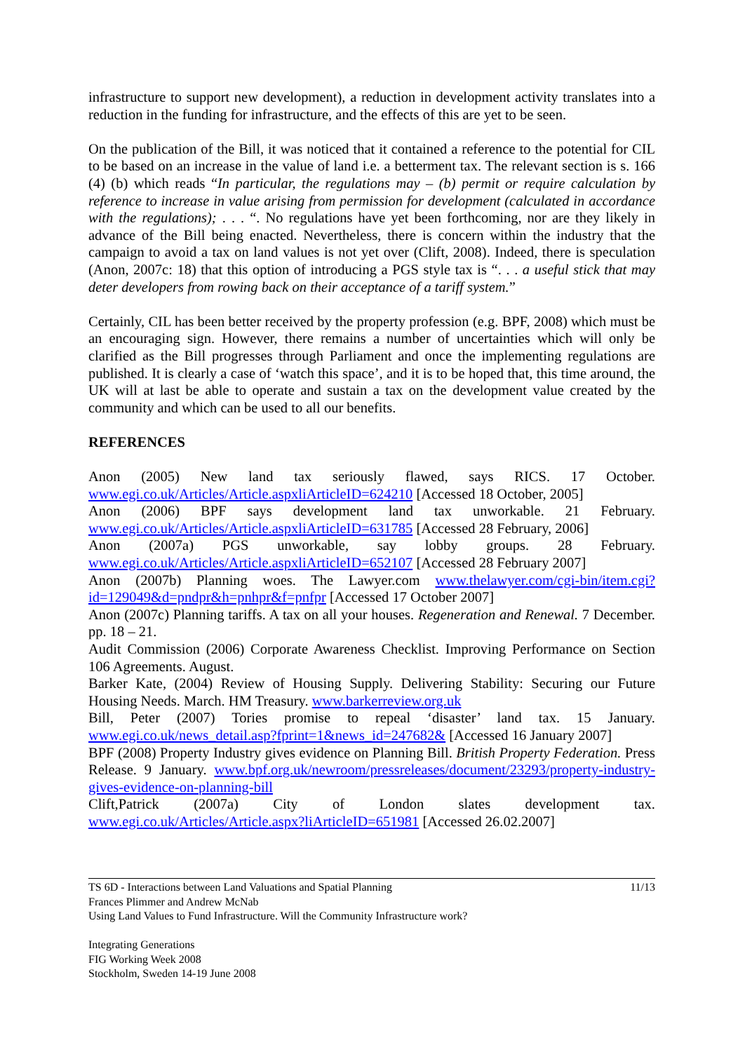infrastructure to support new development), a reduction in development activity translates into a reduction in the funding for infrastructure, and the effects of this are yet to be seen.
On the publication of the Bill, it was noticed that it contained a reference to the potential for CIL to be based on an increase in the value of land i.e. a betterment tax. The relevant section is s. 166 (4) (b) which reads “In particular, the regulations may – (b) permit or require calculation by reference to increase in value arising from permission for development (calculated in accordance with the regulations); . . . “. No regulations have yet been forthcoming, nor are they likely in advance of the Bill being enacted. Nevertheless, there is concern within the industry that the campaign to avoid a tax on land values is not yet over (Clift, 2008). Indeed, there is speculation (Anon, 2007c: 18) that this option of introducing a PGS style tax is “. . . a useful stick that may deter developers from rowing back on their acceptance of a tariff system.”
Certainly, CIL has been better received by the property profession (e.g. BPF, 2008) which must be an encouraging sign. However, there remains a number of uncertainties which will only be clarified as the Bill progresses through Parliament and once the implementing regulations are published. It is clearly a case of ‘watch this space’, and it is to be hoped that, this time around, the UK will at last be able to operate and sustain a tax on the development value created by the community and which can be used to all our benefits.
REFERENCES
Anon (2005) New land tax seriously flawed, says RICS. 17 October. www.egi.co.uk/Articles/Article.aspxliArticleID=624210 [Accessed 18 October, 2005]
Anon (2006) BPF says development land tax unworkable. 21 February. www.egi.co.uk/Articles/Article.aspxliArticleID=631785 [Accessed 28 February, 2006]
Anon (2007a) PGS unworkable, say lobby groups. 28 February. www.egi.co.uk/Articles/Article.aspxliArticleID=652107 [Accessed 28 February 2007]
Anon (2007b) Planning woes. The Lawyer.com www.thelawyer.com/cgi-bin/item.cgi?id=129049&d=pndpr&h=pnhpr&f=pnfpr [Accessed 17 October 2007]
Anon (2007c) Planning tariffs. A tax on all your houses. Regeneration and Renewal. 7 December. pp. 18 – 21.
Audit Commission (2006) Corporate Awareness Checklist. Improving Performance on Section 106 Agreements. August.
Barker Kate, (2004) Review of Housing Supply. Delivering Stability: Securing our Future Housing Needs. March. HM Treasury. www.barkerreview.org.uk
Bill, Peter (2007) Tories promise to repeal ‘disaster’ land tax. 15 January. www.egi.co.uk/news_detail.asp?fprint=1&news_id=247682& [Accessed 16 January 2007]
BPF (2008) Property Industry gives evidence on Planning Bill. British Property Federation. Press Release. 9 January. www.bpf.org.uk/newroom/pressreleases/document/23293/property-industry-gives-evidence-on-planning-bill
Clift,Patrick (2007a) City of London slates development tax. www.egi.co.uk/Articles/Article.aspx?liArticleID=651981 [Accessed 26.02.2007]
11/13 TS 6D - Interactions between Land Valuations and Spatial Planning
Frances Plimmer and Andrew McNab
Using Land Values to Fund Infrastructure. Will the Community Infrastructure work?
Integrating Generations
FIG Working Week 2008
Stockholm, Sweden 14-19 June 2008